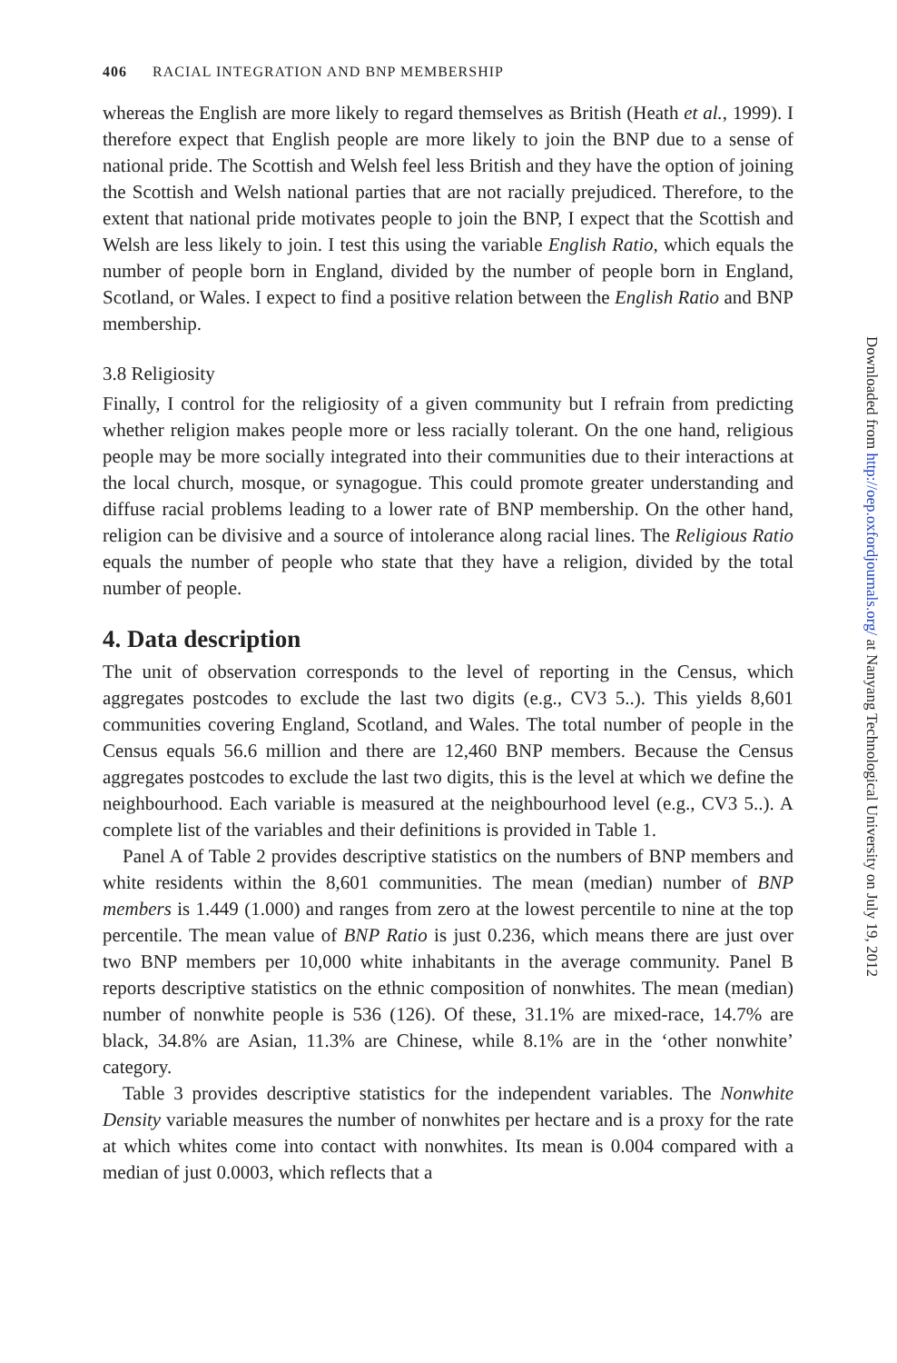406 RACIAL INTEGRATION AND BNP MEMBERSHIP
whereas the English are more likely to regard themselves as British (Heath et al., 1999). I therefore expect that English people are more likely to join the BNP due to a sense of national pride. The Scottish and Welsh feel less British and they have the option of joining the Scottish and Welsh national parties that are not racially prejudiced. Therefore, to the extent that national pride motivates people to join the BNP, I expect that the Scottish and Welsh are less likely to join. I test this using the variable English Ratio, which equals the number of people born in England, divided by the number of people born in England, Scotland, or Wales. I expect to find a positive relation between the English Ratio and BNP membership.
3.8 Religiosity
Finally, I control for the religiosity of a given community but I refrain from predicting whether religion makes people more or less racially tolerant. On the one hand, religious people may be more socially integrated into their communities due to their interactions at the local church, mosque, or synagogue. This could promote greater understanding and diffuse racial problems leading to a lower rate of BNP membership. On the other hand, religion can be divisive and a source of intolerance along racial lines. The Religious Ratio equals the number of people who state that they have a religion, divided by the total number of people.
4. Data description
The unit of observation corresponds to the level of reporting in the Census, which aggregates postcodes to exclude the last two digits (e.g., CV3 5..). This yields 8,601 communities covering England, Scotland, and Wales. The total number of people in the Census equals 56.6 million and there are 12,460 BNP members. Because the Census aggregates postcodes to exclude the last two digits, this is the level at which we define the neighbourhood. Each variable is measured at the neighbourhood level (e.g., CV3 5..). A complete list of the variables and their definitions is provided in Table 1.
Panel A of Table 2 provides descriptive statistics on the numbers of BNP members and white residents within the 8,601 communities. The mean (median) number of BNP members is 1.449 (1.000) and ranges from zero at the lowest percentile to nine at the top percentile. The mean value of BNP Ratio is just 0.236, which means there are just over two BNP members per 10,000 white inhabitants in the average community. Panel B reports descriptive statistics on the ethnic composition of nonwhites. The mean (median) number of nonwhite people is 536 (126). Of these, 31.1% are mixed-race, 14.7% are black, 34.8% are Asian, 11.3% are Chinese, while 8.1% are in the ‘other nonwhite’ category.
Table 3 provides descriptive statistics for the independent variables. The Nonwhite Density variable measures the number of nonwhites per hectare and is a proxy for the rate at which whites come into contact with nonwhites. Its mean is 0.004 compared with a median of just 0.0003, which reflects that a
Downloaded from http://oep.oxfordjournals.org/ at Nanyang Technological University on July 19, 2012